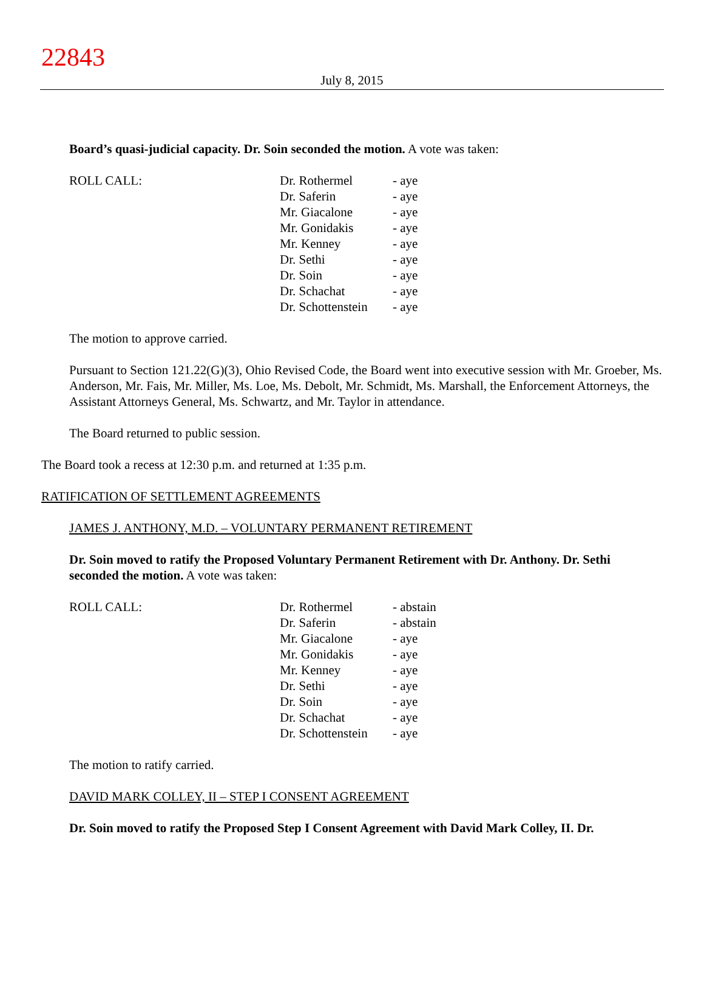22843
July 8, 2015
Board’s quasi-judicial capacity. Dr. Soin seconded the motion. A vote was taken:
| ROLL CALL: | Dr. Rothermel | - aye |
| | Dr. Saferin | - aye |
| | Mr. Giacalone | - aye |
| | Mr. Gonidakis | - aye |
| | Mr. Kenney | - aye |
| | Dr. Sethi | - aye |
| | Dr. Soin | - aye |
| | Dr. Schachat | - aye |
| | Dr. Schottenstein | - aye |
The motion to approve carried.
Pursuant to Section 121.22(G)(3), Ohio Revised Code, the Board went into executive session with Mr. Groeber, Ms. Anderson, Mr. Fais, Mr. Miller, Ms. Loe, Ms. Debolt, Mr. Schmidt, Ms. Marshall, the Enforcement Attorneys, the Assistant Attorneys General, Ms. Schwartz, and Mr. Taylor in attendance.
The Board returned to public session.
The Board took a recess at 12:30 p.m. and returned at 1:35 p.m.
RATIFICATION OF SETTLEMENT AGREEMENTS
JAMES J. ANTHONY, M.D. – VOLUNTARY PERMANENT RETIREMENT
Dr. Soin moved to ratify the Proposed Voluntary Permanent Retirement with Dr. Anthony. Dr. Sethi seconded the motion. A vote was taken:
| ROLL CALL: | Dr. Rothermel | - abstain |
| | Dr. Saferin | - abstain |
| | Mr. Giacalone | - aye |
| | Mr. Gonidakis | - aye |
| | Mr. Kenney | - aye |
| | Dr. Sethi | - aye |
| | Dr. Soin | - aye |
| | Dr. Schachat | - aye |
| | Dr. Schottenstein | - aye |
The motion to ratify carried.
DAVID MARK COLLEY, II – STEP I CONSENT AGREEMENT
Dr. Soin moved to ratify the Proposed Step I Consent Agreement with David Mark Colley, II. Dr.